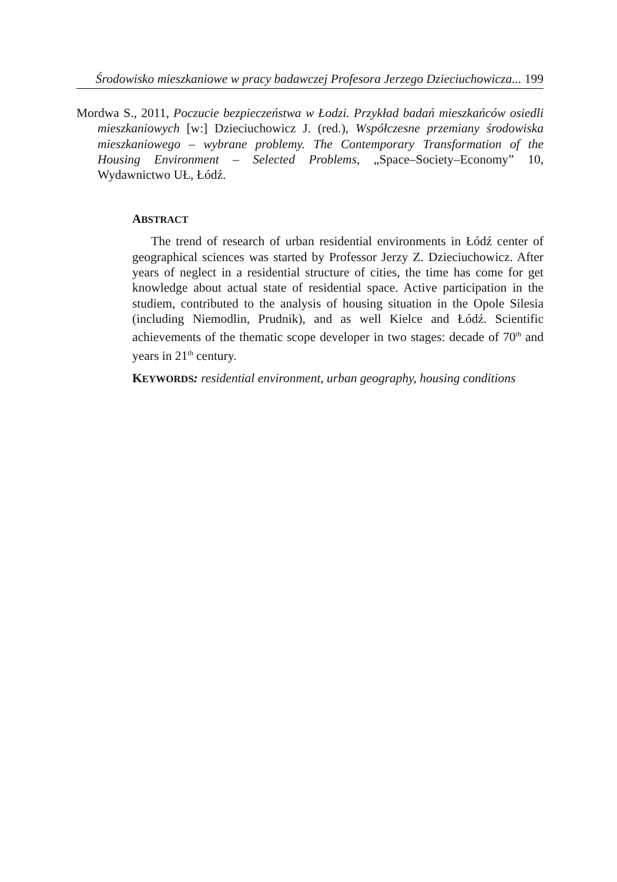Środowisko mieszkaniowe w pracy badawczej Profesora Jerzego Dzieciuchowicza... 199
Mordwa S., 2011, Poczucie bezpieczeństwa w Łodzi. Przykład badań mieszkańców osiedli mieszkaniowych [w:] Dzieciuchowicz J. (red.), Współczesne przemiany środowiska mieszkaniowego – wybrane problemy. The Contemporary Transformation of the Housing Environment – Selected Problems, „Space–Society–Economy” 10, Wydawnictwo UŁ, Łódź.
ABSTRACT
The trend of research of urban residential environments in Łódź center of geographical sciences was started by Professor Jerzy Z. Dzieciuchowicz. After years of neglect in a residential structure of cities, the time has come for get knowledge about actual state of residential space. Active participation in the studiem, contributed to the analysis of housing situation in the Opole Silesia (including Niemodlin, Prudnik), and as well Kielce and Łódź. Scientific achievements of the thematic scope developer in two stages: decade of 70<sup>th</sup> and years in 21<sup>th</sup> century.
KEYWORDS: residential environment, urban geography, housing conditions